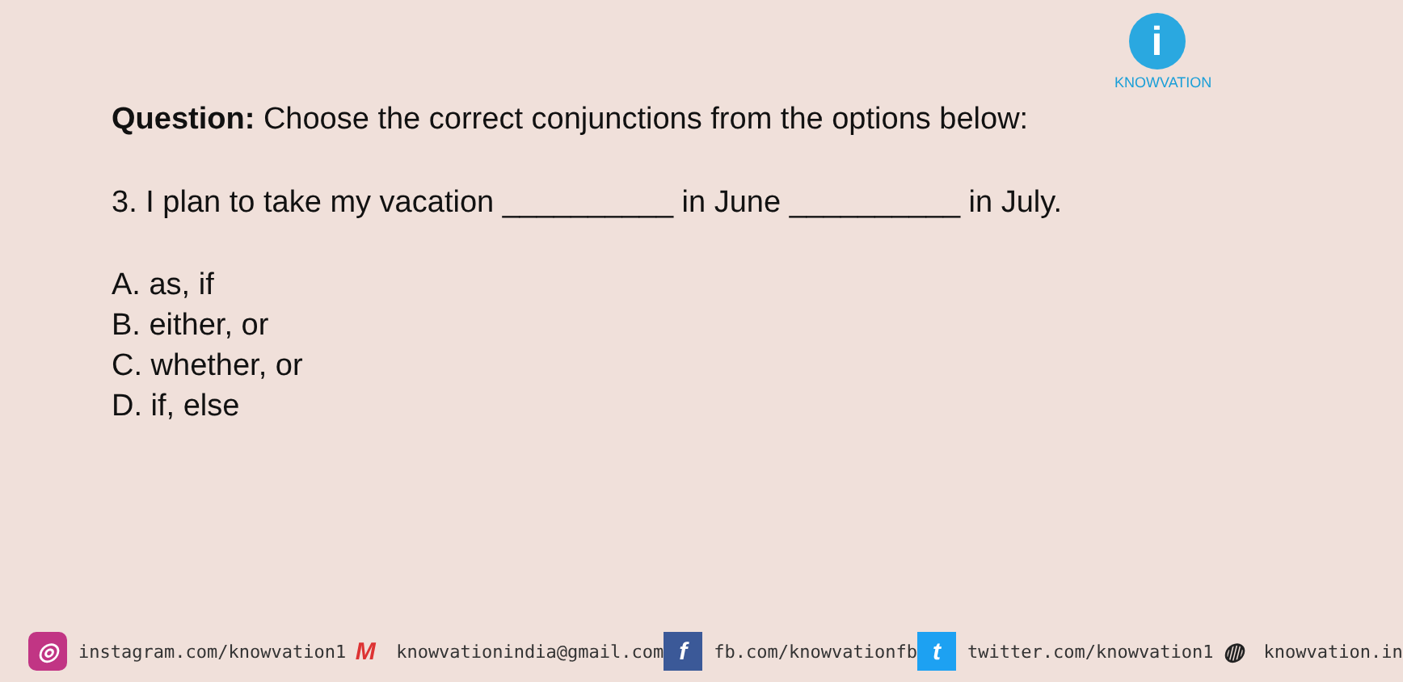i
KNOWVATION
Question: Choose the correct conjunctions from the options below:
3. I plan to take my vacation __________ in June __________ in July.
A. as, if
B. either, or
C. whether, or
D. if, else
◎ instagram.com/knowvation1 M knowvationindia@gmail.com f fb.com/knowvationfb t twitter.com/knowvation1 ◍ knowvation.in